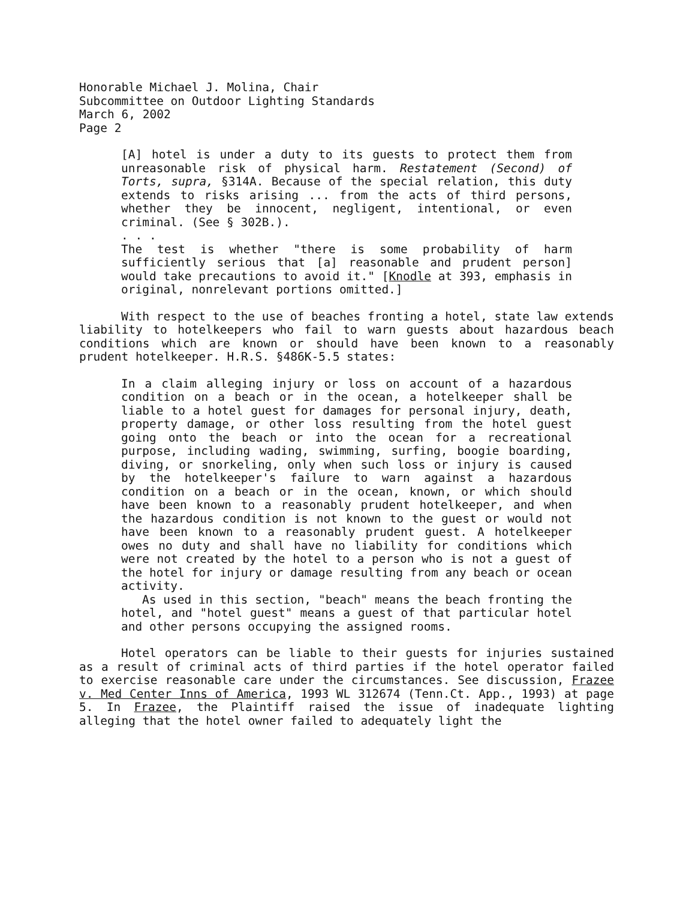Honorable Michael J. Molina, Chair
Subcommittee on Outdoor Lighting Standards
March 6, 2002
Page 2
[A] hotel is under a duty to its guests to protect them from unreasonable risk of physical harm. Restatement (Second) of Torts, supra, §314A. Because of the special relation, this duty extends to risks arising ... from the acts of third persons, whether they be innocent, negligent, intentional, or even criminal. (See § 302B.).
. . .
The test is whether "there is some probability of harm sufficiently serious that [a] reasonable and prudent person] would take precautions to avoid it." [Knodle at 393, emphasis in original, nonrelevant portions omitted.]
With respect to the use of beaches fronting a hotel, state law extends liability to hotelkeepers who fail to warn guests about hazardous beach conditions which are known or should have been known to a reasonably prudent hotelkeeper. H.R.S. §486K-5.5 states:
In a claim alleging injury or loss on account of a hazardous condition on a beach or in the ocean, a hotelkeeper shall be liable to a hotel guest for damages for personal injury, death, property damage, or other loss resulting from the hotel guest going onto the beach or into the ocean for a recreational purpose, including wading, swimming, surfing, boogie boarding, diving, or snorkeling, only when such loss or injury is caused by the hotelkeeper's failure to warn against a hazardous condition on a beach or in the ocean, known, or which should have been known to a reasonably prudent hotelkeeper, and when the hazardous condition is not known to the guest or would not have been known to a reasonably prudent guest. A hotelkeeper owes no duty and shall have no liability for conditions which were not created by the hotel to a person who is not a guest of the hotel for injury or damage resulting from any beach or ocean activity.
As used in this section, "beach" means the beach fronting the hotel, and "hotel guest" means a guest of that particular hotel and other persons occupying the assigned rooms.
Hotel operators can be liable to their guests for injuries sustained as a result of criminal acts of third parties if the hotel operator failed to exercise reasonable care under the circumstances. See discussion, Frazee v. Med Center Inns of America, 1993 WL 312674 (Tenn.Ct. App., 1993) at page 5. In Frazee, the Plaintiff raised the issue of inadequate lighting alleging that the hotel owner failed to adequately light the